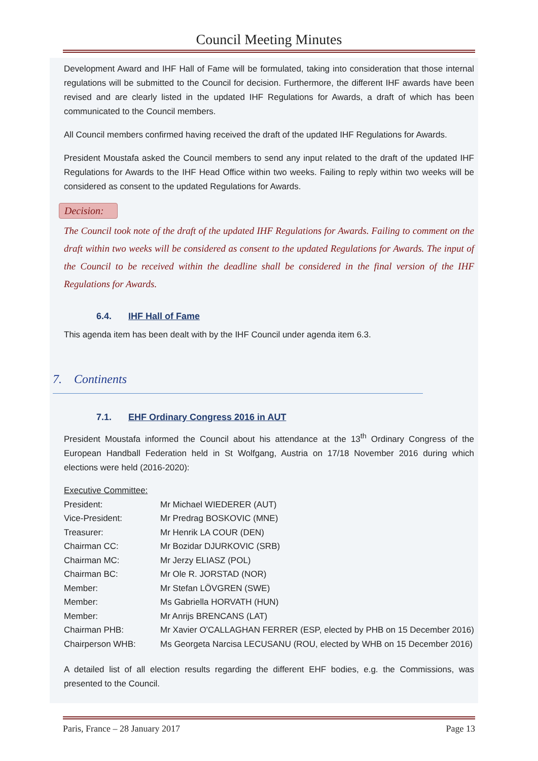Council Meeting Minutes
Development Award and IHF Hall of Fame will be formulated, taking into consideration that those internal regulations will be submitted to the Council for decision. Furthermore, the different IHF awards have been revised and are clearly listed in the updated IHF Regulations for Awards, a draft of which has been communicated to the Council members.
All Council members confirmed having received the draft of the updated IHF Regulations for Awards.
President Moustafa asked the Council members to send any input related to the draft of the updated IHF Regulations for Awards to the IHF Head Office within two weeks. Failing to reply within two weeks will be considered as consent to the updated Regulations for Awards.
Decision:
The Council took note of the draft of the updated IHF Regulations for Awards. Failing to comment on the draft within two weeks will be considered as consent to the updated Regulations for Awards. The input of the Council to be received within the deadline shall be considered in the final version of the IHF Regulations for Awards.
6.4. IHF Hall of Fame
This agenda item has been dealt with by the IHF Council under agenda item 6.3.
7. Continents
7.1. EHF Ordinary Congress 2016 in AUT
President Moustafa informed the Council about his attendance at the 13<sup>th</sup> Ordinary Congress of the European Handball Federation held in St Wolfgang, Austria on 17/18 November 2016 during which elections were held (2016-2020):
| Executive Committee: | |
| President: | Mr Michael WIEDERER (AUT) |
| Vice-President: | Mr Predrag BOSKOVIC (MNE) |
| Treasurer: | Mr Henrik LA COUR (DEN) |
| Chairman CC: | Mr Bozidar DJURKOVIC (SRB) |
| Chairman MC: | Mr Jerzy ELIASZ (POL) |
| Chairman BC: | Mr Ole R. JORSTAD (NOR) |
| Member: | Mr Stefan LÖVGREN (SWE) |
| Member: | Ms Gabriella HORVATH (HUN) |
| Member: | Mr Anrijs BRENCANS (LAT) |
| Chairman PHB: | Mr Xavier O'CALLAGHAN FERRER (ESP, elected by PHB on 15 December 2016) |
| Chairperson WHB: | Ms Georgeta Narcisa LECUSANU (ROU, elected by WHB on 15 December 2016) |
A detailed list of all election results regarding the different EHF bodies, e.g. the Commissions, was presented to the Council.
Paris, France – 28 January 2017 Page 13